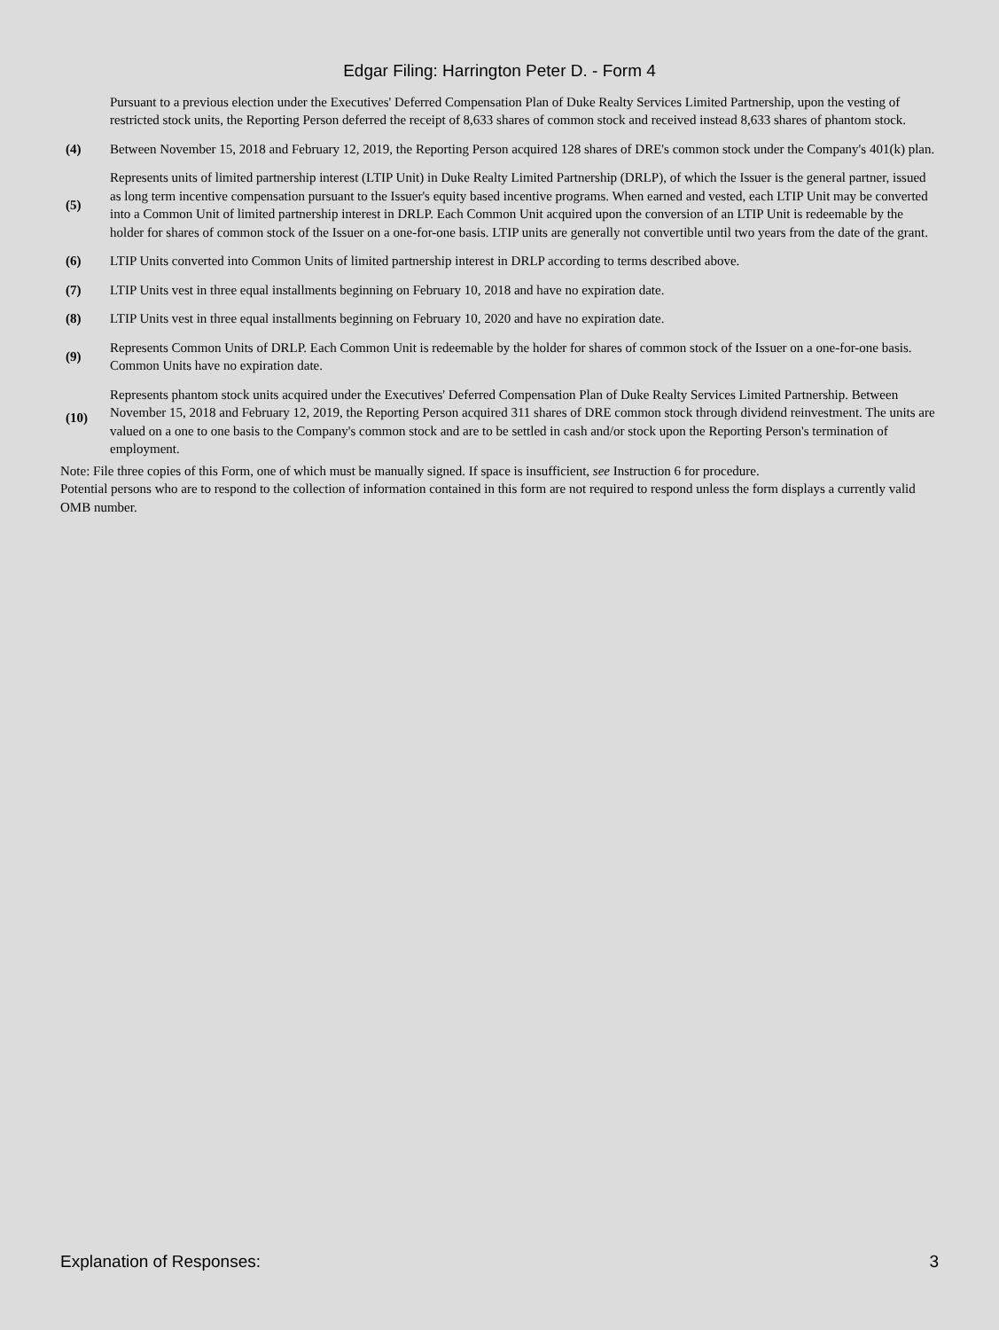Edgar Filing: Harrington Peter D. - Form 4
| | Pursuant to a previous election under the Executives' Deferred Compensation Plan of Duke Realty Services Limited Partnership, upon the vesting of restricted stock units, the Reporting Person deferred the receipt of 8,633 shares of common stock and received instead 8,633 shares of phantom stock. |
| (4) | Between November 15, 2018 and February 12, 2019, the Reporting Person acquired 128 shares of DRE's common stock under the Company's 401(k) plan. |
| (5) | Represents units of limited partnership interest (LTIP Unit) in Duke Realty Limited Partnership (DRLP), of which the Issuer is the general partner, issued as long term incentive compensation pursuant to the Issuer's equity based incentive programs. When earned and vested, each LTIP Unit may be converted into a Common Unit of limited partnership interest in DRLP. Each Common Unit acquired upon the conversion of an LTIP Unit is redeemable by the holder for shares of common stock of the Issuer on a one-for-one basis. LTIP units are generally not convertible until two years from the date of the grant. |
| (6) | LTIP Units converted into Common Units of limited partnership interest in DRLP according to terms described above. |
| (7) | LTIP Units vest in three equal installments beginning on February 10, 2018 and have no expiration date. |
| (8) | LTIP Units vest in three equal installments beginning on February 10, 2020 and have no expiration date. |
| (9) | Represents Common Units of DRLP. Each Common Unit is redeemable by the holder for shares of common stock of the Issuer on a one-for-one basis. Common Units have no expiration date. |
| (10) | Represents phantom stock units acquired under the Executives' Deferred Compensation Plan of Duke Realty Services Limited Partnership. Between November 15, 2018 and February 12, 2019, the Reporting Person acquired 311 shares of DRE common stock through dividend reinvestment. The units are valued on a one to one basis to the Company's common stock and are to be settled in cash and/or stock upon the Reporting Person's termination of employment. |
Note: File three copies of this Form, one of which must be manually signed. If space is insufficient, see Instruction 6 for procedure.
Potential persons who are to respond to the collection of information contained in this form are not required to respond unless the form displays a currently valid OMB number.
Explanation of Responses: 3